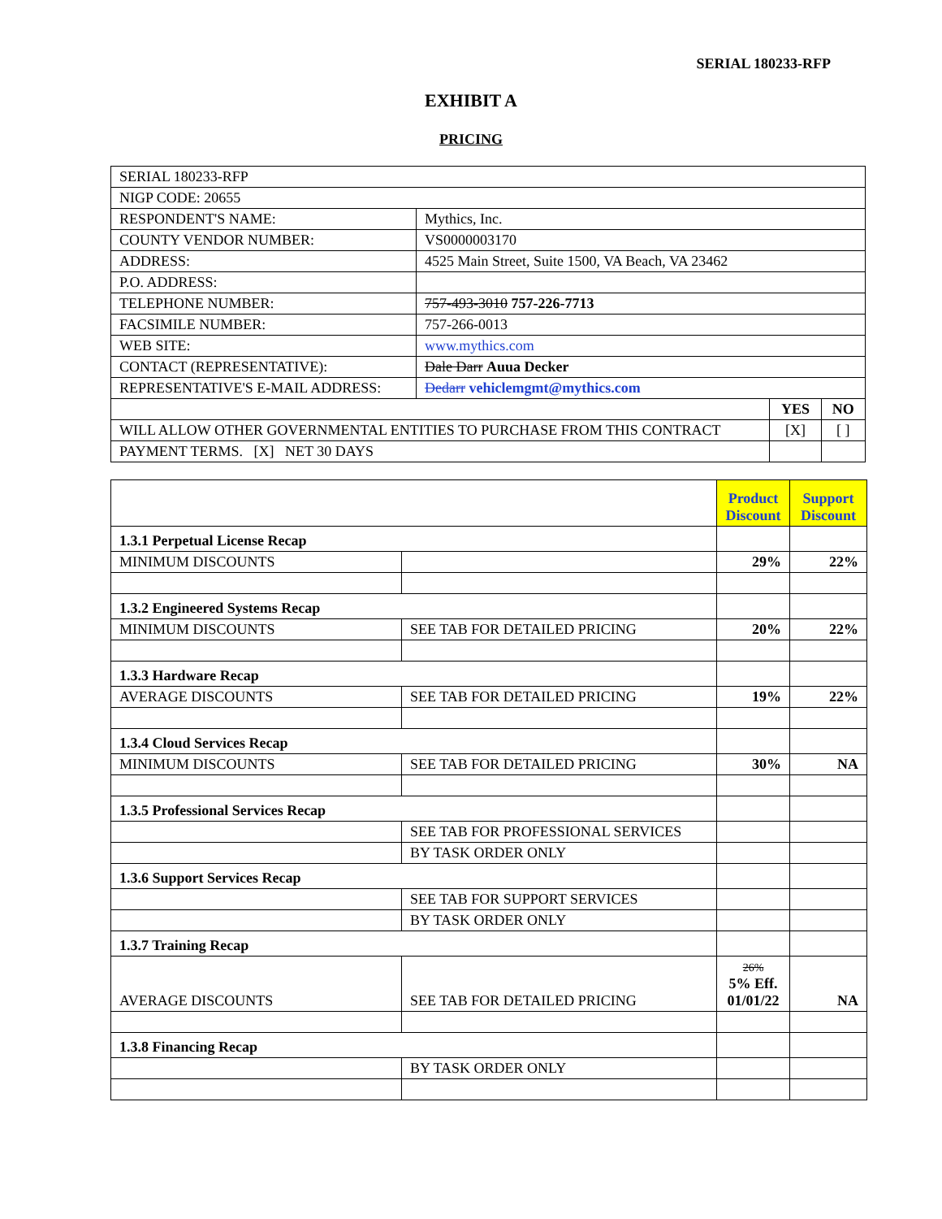SERIAL 180233-RFP
EXHIBIT A
PRICING
| SERIAL 180233-RFP | | | |
| NIGP CODE: 20655 | | | |
| RESPONDENT'S NAME: | Mythics, Inc. | | |
| COUNTY VENDOR NUMBER: | VS0000003170 | | |
| ADDRESS: | 4525 Main Street, Suite 1500, VA Beach, VA 23462 | | |
| P.O. ADDRESS: | | | |
| TELEPHONE NUMBER: | 757-493-3010 757-226-7713 | | |
| FACSIMILE NUMBER: | 757-266-0013 | | |
| WEB SITE: | www.mythics.com | | |
| CONTACT (REPRESENTATIVE): | Dale Darr Auua Decker | | |
| REPRESENTATIVE'S E-MAIL ADDRESS: | Dedarr vehiclemgmt@mythics.com | | |
| | | YES | NO |
| WILL ALLOW OTHER GOVERNMENTAL ENTITIES TO PURCHASE FROM THIS CONTRACT | | [X] | [ ] |
| PAYMENT TERMS. [X] NET 30 DAYS | | | |
| | | Product Discount | Support Discount |
| 1.3.1 Perpetual License Recap | | | |
| MINIMUM DISCOUNTS | | 29% | 22% |
| 1.3.2 Engineered Systems Recap | | | |
| MINIMUM DISCOUNTS | SEE TAB FOR DETAILED PRICING | 20% | 22% |
| 1.3.3 Hardware Recap | | | |
| AVERAGE DISCOUNTS | SEE TAB FOR DETAILED PRICING | 19% | 22% |
| 1.3.4 Cloud Services Recap | | | |
| MINIMUM DISCOUNTS | SEE TAB FOR DETAILED PRICING | 30% | NA |
| 1.3.5 Professional Services Recap | | | |
| | SEE TAB FOR PROFESSIONAL SERVICES | | |
| | BY TASK ORDER ONLY | | |
| 1.3.6 Support Services Recap | | | |
| | SEE TAB FOR SUPPORT SERVICES | | |
| | BY TASK ORDER ONLY | | |
| 1.3.7 Training Recap | | | |
| AVERAGE DISCOUNTS | SEE TAB FOR DETAILED PRICING | 26% 5% Eff. 01/01/22 | NA |
| 1.3.8 Financing Recap | | | |
| | BY TASK ORDER ONLY | | |